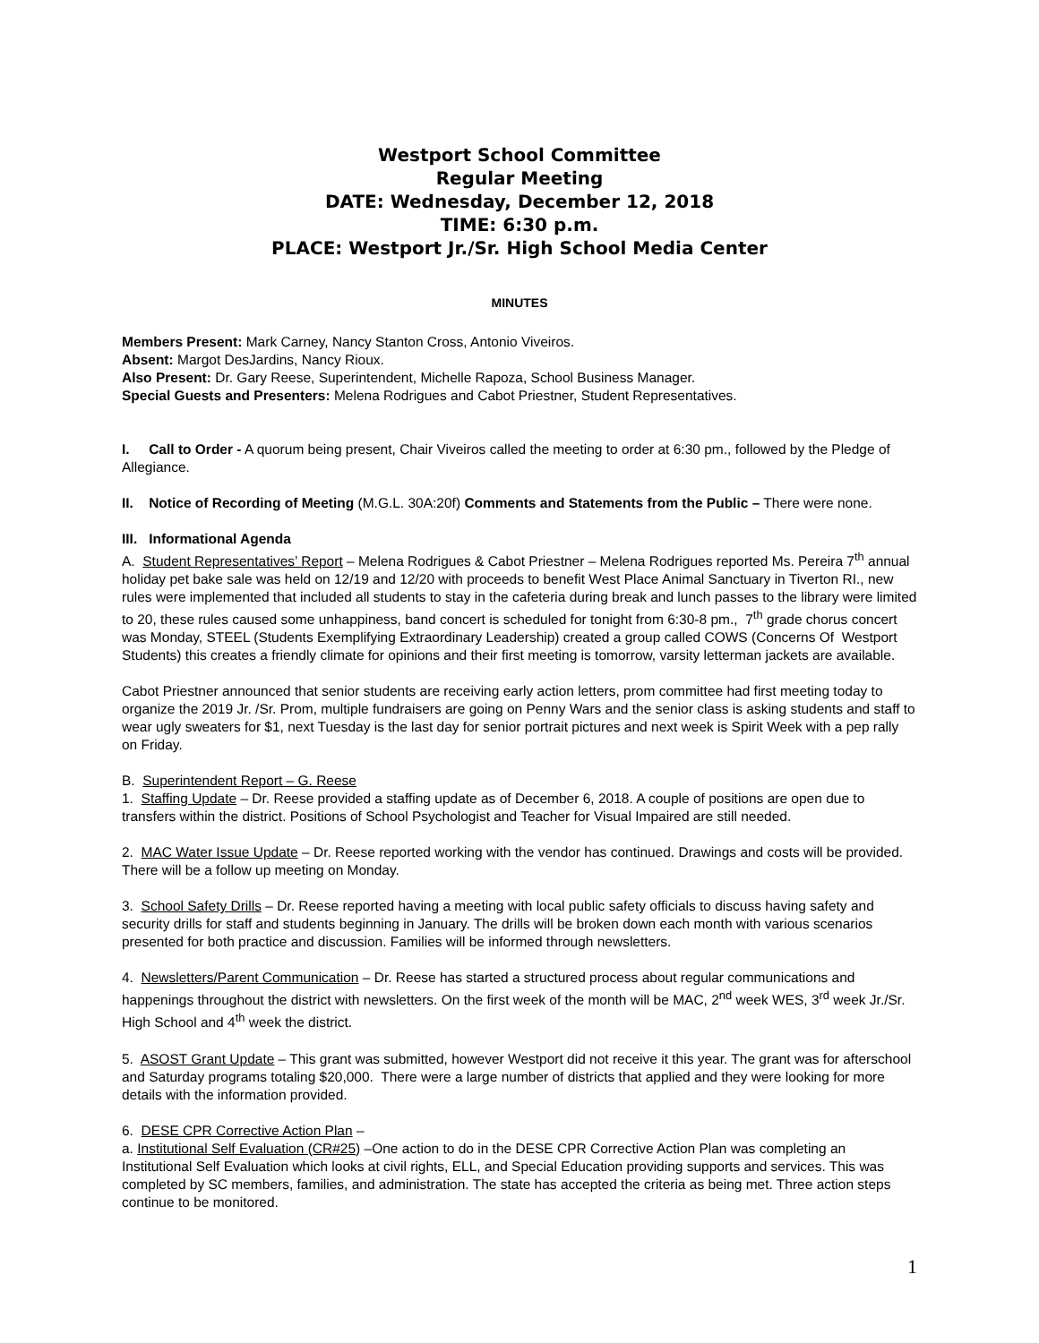Westport School Committee
Regular Meeting
DATE: Wednesday, December 12, 2018
TIME: 6:30 p.m.
PLACE: Westport Jr./Sr. High School Media Center
MINUTES
Members Present: Mark Carney, Nancy Stanton Cross, Antonio Viveiros.
Absent: Margot DesJardins, Nancy Rioux.
Also Present: Dr. Gary Reese, Superintendent, Michelle Rapoza, School Business Manager.
Special Guests and Presenters: Melena Rodrigues and Cabot Priestner, Student Representatives.
I. Call to Order - A quorum being present, Chair Viveiros called the meeting to order at 6:30 pm., followed by the Pledge of Allegiance.
II. Notice of Recording of Meeting (M.G.L. 30A:20f) Comments and Statements from the Public – There were none.
III. Informational Agenda
A. Student Representatives’ Report – Melena Rodrigues & Cabot Priestner – Melena Rodrigues reported Ms. Pereira 7<sup>th</sup> annual holiday pet bake sale was held on 12/19 and 12/20 with proceeds to benefit West Place Animal Sanctuary in Tiverton RI., new rules were implemented that included all students to stay in the cafeteria during break and lunch passes to the library were limited to 20, these rules caused some unhappiness, band concert is scheduled for tonight from 6:30-8 pm., 7<sup>th</sup> grade chorus concert was Monday, STEEL (Students Exemplifying Extraordinary Leadership) created a group called COWS (Concerns Of Westport Students) this creates a friendly climate for opinions and their first meeting is tomorrow, varsity letterman jackets are available.
Cabot Priestner announced that senior students are receiving early action letters, prom committee had first meeting today to organize the 2019 Jr. /Sr. Prom, multiple fundraisers are going on Penny Wars and the senior class is asking students and staff to wear ugly sweaters for $1, next Tuesday is the last day for senior portrait pictures and next week is Spirit Week with a pep rally on Friday.
B. Superintendent Report – G. Reese
1. Staffing Update – Dr. Reese provided a staffing update as of December 6, 2018. A couple of positions are open due to transfers within the district. Positions of School Psychologist and Teacher for Visual Impaired are still needed.
2. MAC Water Issue Update – Dr. Reese reported working with the vendor has continued. Drawings and costs will be provided. There will be a follow up meeting on Monday.
3. School Safety Drills – Dr. Reese reported having a meeting with local public safety officials to discuss having safety and security drills for staff and students beginning in January. The drills will be broken down each month with various scenarios presented for both practice and discussion. Families will be informed through newsletters.
4. Newsletters/Parent Communication – Dr. Reese has started a structured process about regular communications and happenings throughout the district with newsletters. On the first week of the month will be MAC, 2<sup>nd</sup> week WES, 3<sup>rd</sup> week Jr./Sr. High School and 4<sup>th</sup> week the district.
5. ASOST Grant Update – This grant was submitted, however Westport did not receive it this year. The grant was for afterschool and Saturday programs totaling $20,000. There were a large number of districts that applied and they were looking for more details with the information provided.
6. DESE CPR Corrective Action Plan –
a. Institutional Self Evaluation (CR#25) –One action to do in the DESE CPR Corrective Action Plan was completing an Institutional Self Evaluation which looks at civil rights, ELL, and Special Education providing supports and services. This was completed by SC members, families, and administration. The state has accepted the criteria as being met. Three action steps continue to be monitored.
1